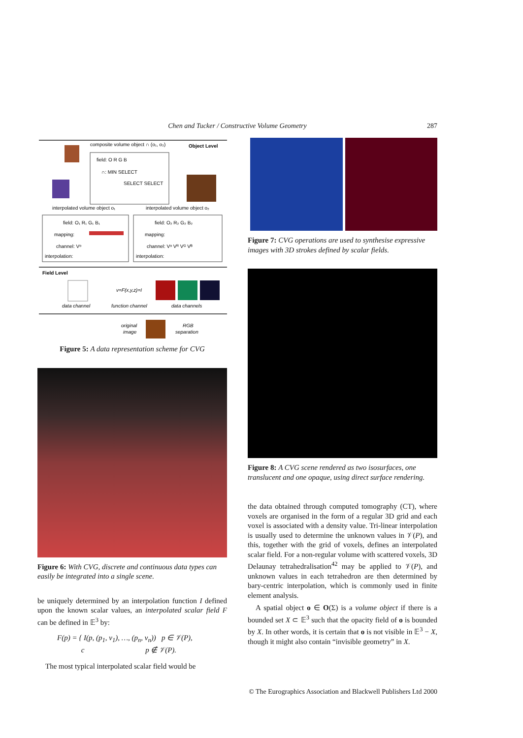Chen and Tucker / Constructive Volume Geometry
287
composite volume object ∩ (o₁, o₂)
Object Level
field: O R G B
∩: MIN SELECT
SELECT SELECT
interpolated volume object o₁
interpolated volume object o₂
field: O₁ R₁ G₁ B₁
mapping:
channel: Vᵅ
interpolation:
field: O₂ R₂ G₂ B₂
mapping:
channel: Vᵅ Vᴿ Vᴳ Vᴮ
interpolation:
Field Level
v=F(x,y,z)=I
data channel
function channel
data channels
original
image
RGB
separation
Figure 5: A data representation scheme for CVG
Figure 6: With CVG, discrete and continuous data types can easily be integrated into a single scene.
be uniquely determined by an interpolation function I defined upon the known scalar values, an interpolated scalar field F can be defined in 𝔼<sup>3</sup> by:
F(p) = { I(p, (p<sub>1</sub>, v<sub>1</sub>), …, (p<sub>n</sub>, v<sub>n</sub>)) p ∈ 𝒱(P),
c p ∉ 𝒱(P).
The most typical interpolated scalar field would be
Figure 7: CVG operations are used to synthesise expressive images with 3D strokes defined by scalar fields.
Figure 8: A CVG scene rendered as two isosurfaces, one translucent and one opaque, using direct surface rendering.
the data obtained through computed tomography (CT), where voxels are organised in the form of a regular 3D grid and each voxel is associated with a density value. Tri-linear interpolation is usually used to determine the unknown values in 𝒱(P), and this, together with the grid of voxels, defines an interpolated scalar field. For a non-regular volume with scattered voxels, 3D Delaunay tetrahedralisation<sup>42</sup> may be applied to 𝒱(P), and unknown values in each tetrahedron are then determined by bary-centric interpolation, which is commonly used in finite element analysis.
A spatial object o ∈ O(Σ) is a volume object if there is a bounded set X ⊂ 𝔼<sup>3</sup> such that the opacity field of o is bounded by X. In other words, it is certain that o is not visible in 𝔼<sup>3</sup> − X, though it might also contain “invisible geometry” in X.
© The Eurographics Association and Blackwell Publishers Ltd 2000